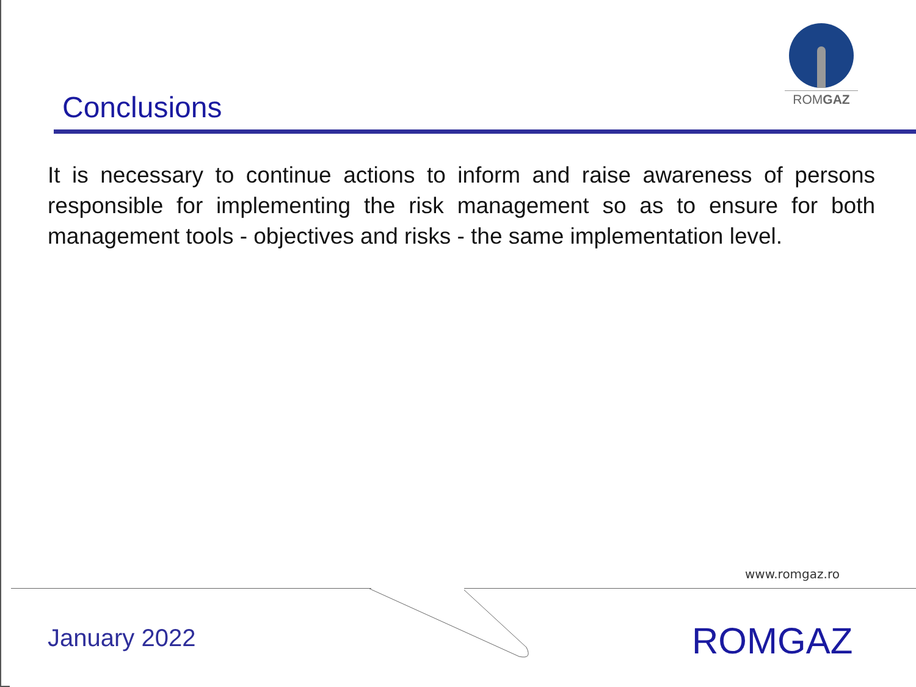ROMGAZ
Conclusions
It is necessary to continue actions to inform and raise awareness of persons responsible for implementing the risk management so as to ensure for both management tools - objectives and risks - the same implementation level.
www.romgaz.ro
January 2022 ROMGAZ